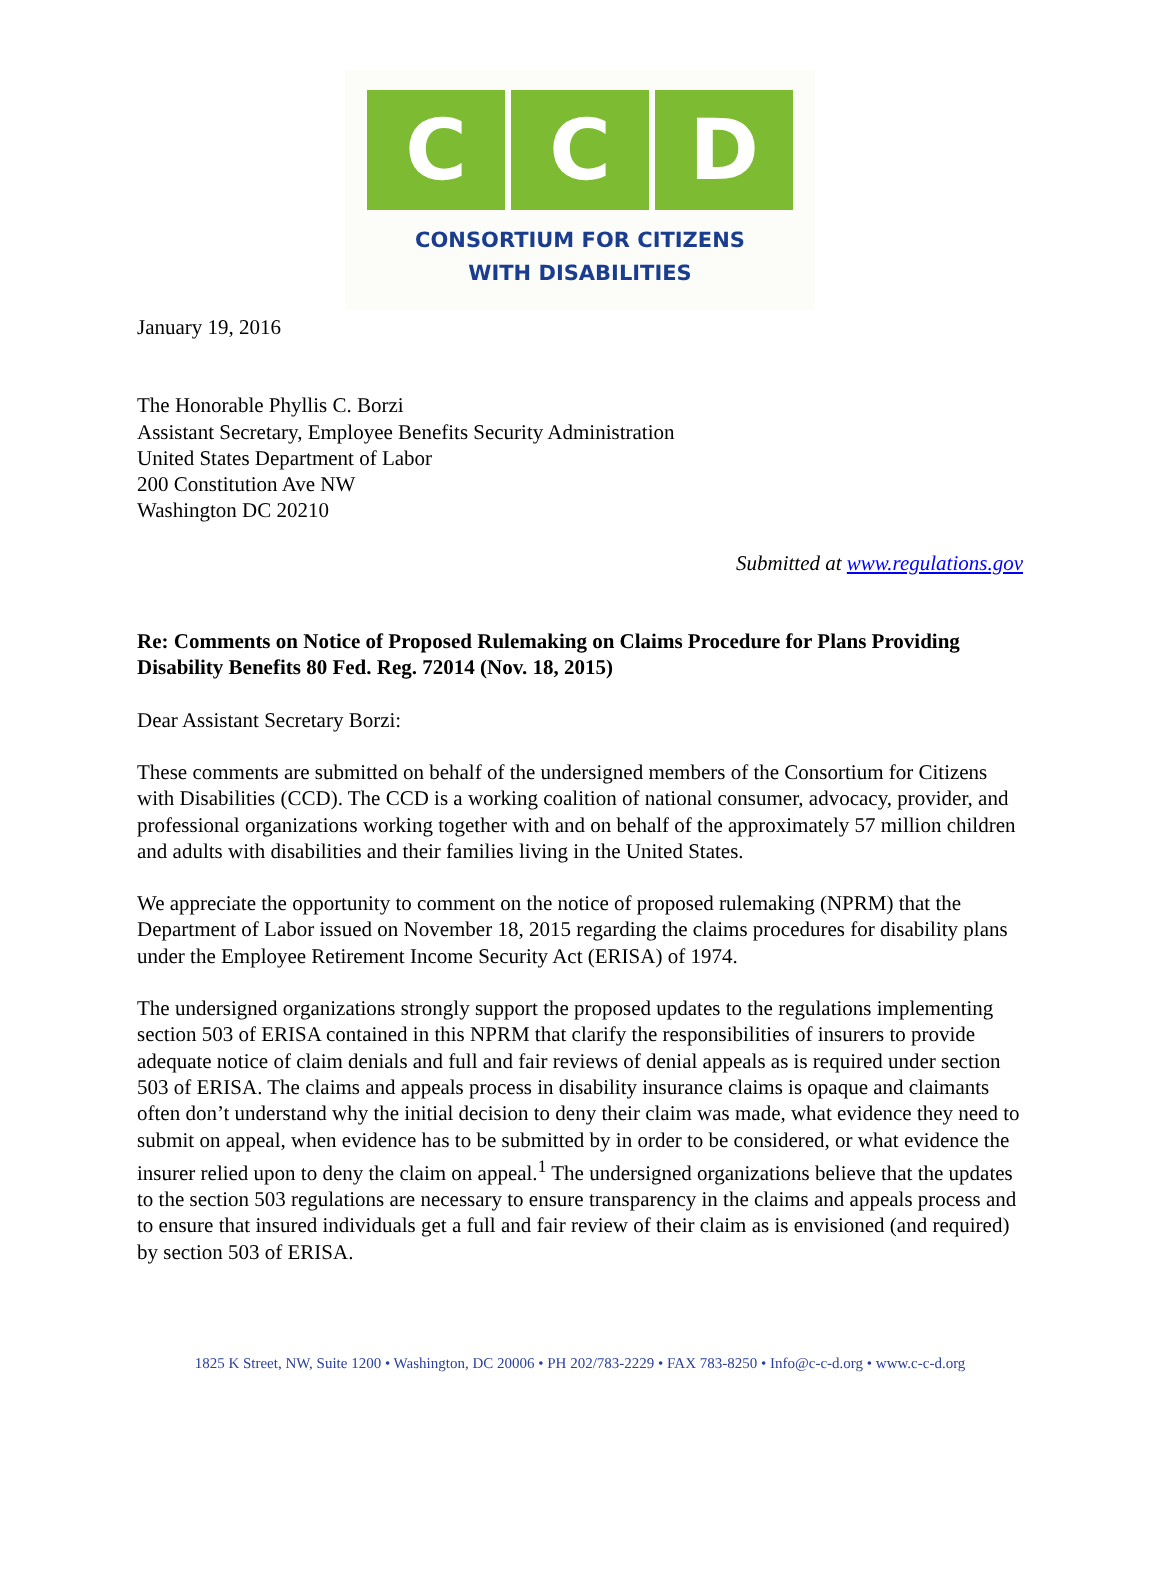C C D
CONSORTIUM FOR CITIZENS
WITH DISABILITIES
January 19, 2016
The Honorable Phyllis C. Borzi
Assistant Secretary, Employee Benefits Security Administration
United States Department of Labor
200 Constitution Ave NW
Washington DC 20210
Submitted at www.regulations.gov
Re: Comments on Notice of Proposed Rulemaking on Claims Procedure for Plans Providing Disability Benefits 80 Fed. Reg. 72014 (Nov. 18, 2015)
Dear Assistant Secretary Borzi:
These comments are submitted on behalf of the undersigned members of the Consortium for Citizens with Disabilities (CCD). The CCD is a working coalition of national consumer, advocacy, provider, and professional organizations working together with and on behalf of the approximately 57 million children and adults with disabilities and their families living in the United States.
We appreciate the opportunity to comment on the notice of proposed rulemaking (NPRM) that the Department of Labor issued on November 18, 2015 regarding the claims procedures for disability plans under the Employee Retirement Income Security Act (ERISA) of 1974.
The undersigned organizations strongly support the proposed updates to the regulations implementing section 503 of ERISA contained in this NPRM that clarify the responsibilities of insurers to provide adequate notice of claim denials and full and fair reviews of denial appeals as is required under section 503 of ERISA. The claims and appeals process in disability insurance claims is opaque and claimants often don’t understand why the initial decision to deny their claim was made, what evidence they need to submit on appeal, when evidence has to be submitted by in order to be considered, or what evidence the insurer relied upon to deny the claim on appeal.<sup>1</sup> The undersigned organizations believe that the updates to the section 503 regulations are necessary to ensure transparency in the claims and appeals process and to ensure that insured individuals get a full and fair review of their claim as is envisioned (and required) by section 503 of ERISA.
1825 K Street, NW, Suite 1200 • Washington, DC 20006 • PH 202/783-2229 • FAX 783-8250 • Info@c-c-d.org • www.c-c-d.org